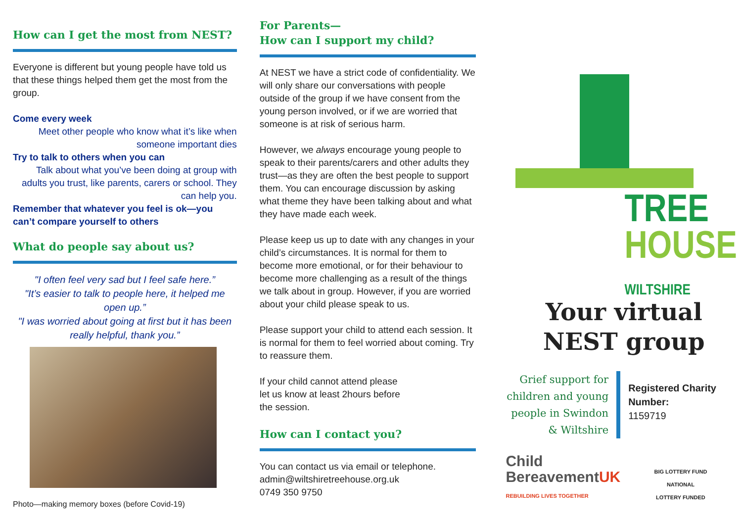How can I get the most from NEST?
Everyone is different but young people have told us that these things helped them get the most from the group.
Come every week
Meet other people who know what it’s like when someone important dies
Try to talk to others when you can
Talk about what you’ve been doing at group with adults you trust, like parents, carers or school. They can help you.
Remember that whatever you feel is ok—you can’t compare yourself to others
What do people say about us?
"I often feel very sad but I feel safe here.”
"It’s easier to talk to people here, it helped me open up.”
"I was worried about going at first but it has been really helpful, thank you.”
Photo—making memory boxes (before Covid-19)
For Parents—
How can I support my child?
At NEST we have a strict code of confidentiality. We will only share our conversations with people outside of the group if we have consent from the young person involved, or if we are worried that someone is at risk of serious harm.
However, we always encourage young people to speak to their parents/carers and other adults they trust—as they are often the best people to support them. You can encourage discussion by asking what theme they have been talking about and what they have made each week.
Please keep us up to date with any changes in your child’s circumstances. It is normal for them to become more emotional, or for their behaviour to become more challenging as a result of the things we talk about in group. However, if you are worried about your child please speak to us.
Please support your child to attend each session. It is normal for them to feel worried about coming. Try to reassure them.
If your child cannot attend please let us know at least 2hours before the session.
How can I contact you?
You can contact us via email or telephone.
admin@wiltshiretreehouse.org.uk
0749 350 9750
TREE
HOUSE
WILTSHIRE
Your virtual NEST group
Grief support for children and young people in Swindon & Wiltshire
Registered Charity Number:
1159719
Child
BereavementUK
REBUILDING LIVES TOGETHER
BIG LOTTERY FUND
NATIONAL
LOTTERY FUNDED